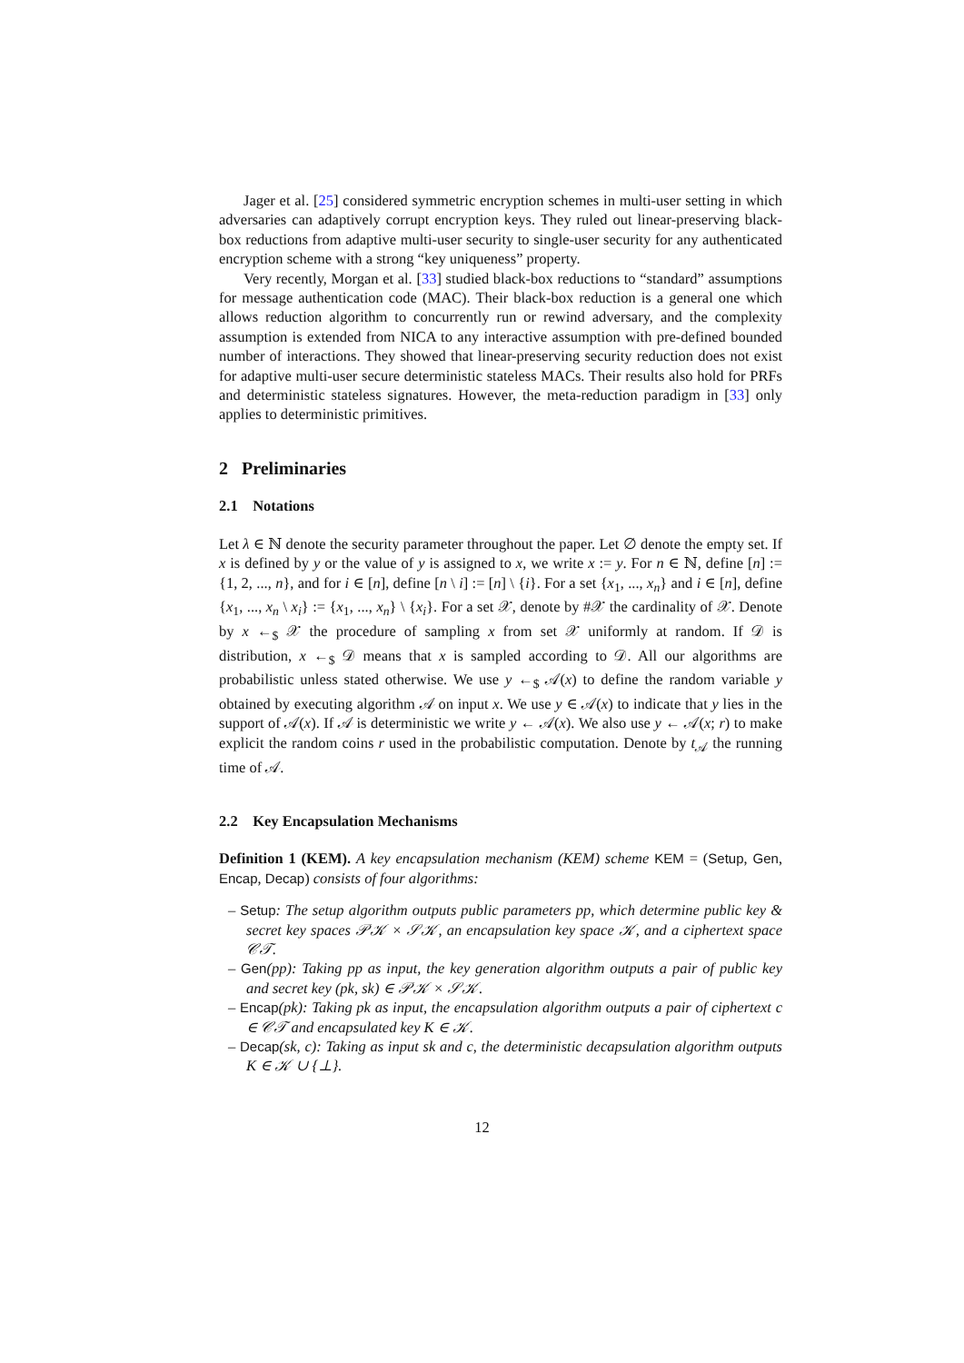Jager et al. [25] considered symmetric encryption schemes in multi-user setting in which adversaries can adaptively corrupt encryption keys. They ruled out linear-preserving black-box reductions from adaptive multi-user security to single-user security for any authenticated encryption scheme with a strong “key uniqueness” property.
Very recently, Morgan et al. [33] studied black-box reductions to “standard” assumptions for message authentication code (MAC). Their black-box reduction is a general one which allows reduction algorithm to concurrently run or rewind adversary, and the complexity assumption is extended from NICA to any interactive assumption with pre-defined bounded number of interactions. They showed that linear-preserving security reduction does not exist for adaptive multi-user secure deterministic stateless MACs. Their results also hold for PRFs and deterministic stateless signatures. However, the meta-reduction paradigm in [33] only applies to deterministic primitives.
2 Preliminaries
2.1 Notations
Let λ ∈ ℕ denote the security parameter throughout the paper. Let ∅ denote the empty set. If x is defined by y or the value of y is assigned to x, we write x := y. For n ∈ ℕ, define [n] := {1, 2, ..., n}, and for i ∈ [n], define [n \ i] := [n] \ {i}. For a set {x<sub>1</sub>, ..., x<sub>n</sub>} and i ∈ [n], define {x<sub>1</sub>, ..., x<sub>n</sub> \ x<sub>i</sub>} := {x<sub>1</sub>, ..., x<sub>n</sub>} \ {x<sub>i</sub>}. For a set 𝒳, denote by #𝒳 the cardinality of 𝒳. Denote by x ←<sub>$</sub> 𝒳 the procedure of sampling x from set 𝒳 uniformly at random. If 𝒟 is distribution, x ←<sub>$</sub> 𝒟 means that x is sampled according to 𝒟. All our algorithms are probabilistic unless stated otherwise. We use y ←<sub>$</sub> 𝒜(x) to define the random variable y obtained by executing algorithm 𝒜 on input x. We use y ∈ 𝒜(x) to indicate that y lies in the support of 𝒜(x). If 𝒜 is deterministic we write y ← 𝒜(x). We also use y ← 𝒜(x; r) to make explicit the random coins r used in the probabilistic computation. Denote by t<sub>𝒜</sub> the running time of 𝒜.
2.2 Key Encapsulation Mechanisms
Definition 1 (KEM). A key encapsulation mechanism (KEM) scheme KEM = (Setup, Gen, Encap, Decap) consists of four algorithms:
– Setup: The setup algorithm outputs public parameters pp, which determine public key & secret key spaces 𝒫𝒦 × 𝒮𝒦, an encapsulation key space 𝒦, and a ciphertext space 𝒞𝒯.
– Gen(pp): Taking pp as input, the key generation algorithm outputs a pair of public key and secret key (pk, sk) ∈ 𝒫𝒦 × 𝒮𝒦.
– Encap(pk): Taking pk as input, the encapsulation algorithm outputs a pair of ciphertext c ∈ 𝒞𝒯 and encapsulated key K ∈ 𝒦.
– Decap(sk, c): Taking as input sk and c, the deterministic decapsulation algorithm outputs K ∈ 𝒦 ∪ {⊥}.
12